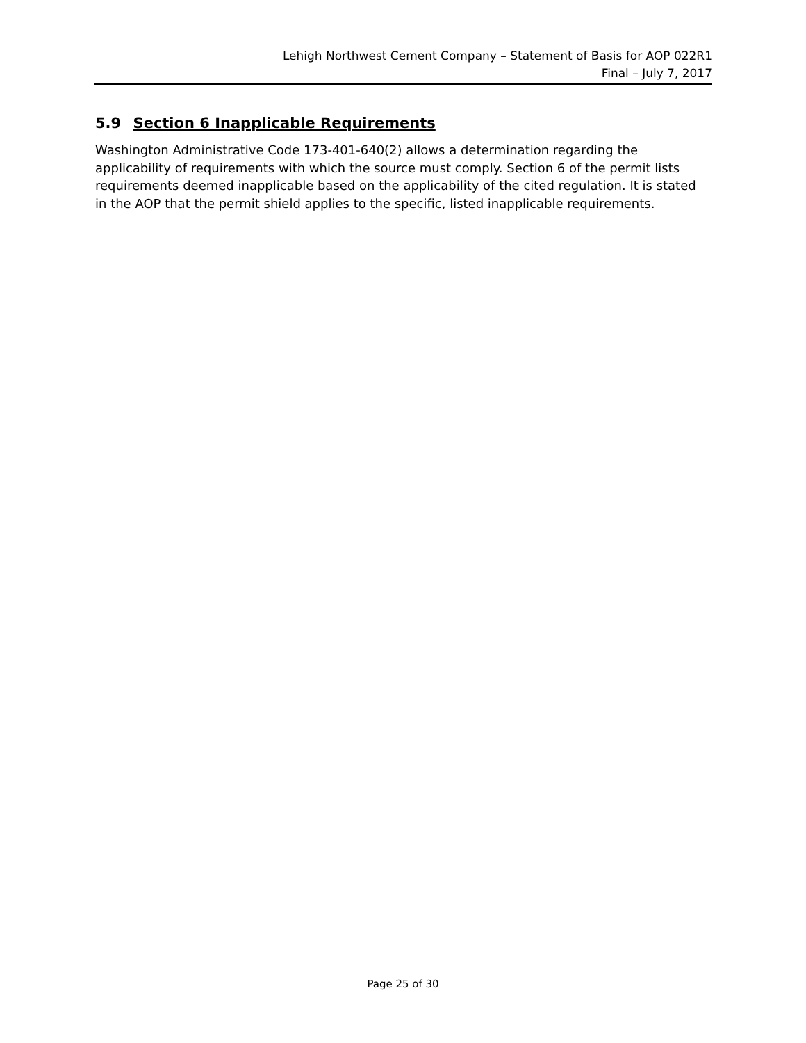Lehigh Northwest Cement Company – Statement of Basis for AOP 022R1
Final – July 7, 2017
5.9 Section 6 Inapplicable Requirements
Washington Administrative Code 173-401-640(2) allows a determination regarding the applicability of requirements with which the source must comply. Section 6 of the permit lists requirements deemed inapplicable based on the applicability of the cited regulation. It is stated in the AOP that the permit shield applies to the specific, listed inapplicable requirements.
Page 25 of 30